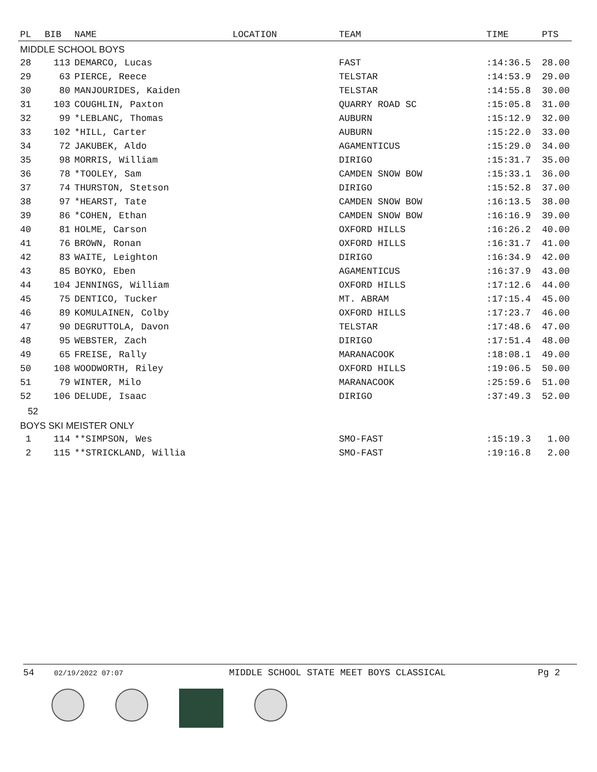| PL | BIB | NAME | LOCATION | TEAM | TIME | PTS |
| --- | --- | --- | --- | --- | --- | --- |
| MIDDLE SCHOOL BOYS | | | | | | |
| 28 | 113 | DEMARCO, Lucas | | FAST | :14:36.5 | 28.00 |
| 29 | 63 | PIERCE, Reece | | TELSTAR | :14:53.9 | 29.00 |
| 30 | 80 | MANJOURIDES, Kaiden | | TELSTAR | :14:55.8 | 30.00 |
| 31 | 103 | COUGHLIN, Paxton | | QUARRY ROAD SC | :15:05.8 | 31.00 |
| 32 | 99 | *LEBLANC, Thomas | | AUBURN | :15:12.9 | 32.00 |
| 33 | 102 | *HILL, Carter | | AUBURN | :15:22.0 | 33.00 |
| 34 | 72 | JAKUBEK, Aldo | | AGAMENTICUS | :15:29.0 | 34.00 |
| 35 | 98 | MORRIS, William | | DIRIGO | :15:31.7 | 35.00 |
| 36 | 78 | *TOOLEY, Sam | | CAMDEN SNOW BOW | :15:33.1 | 36.00 |
| 37 | 74 | THURSTON, Stetson | | DIRIGO | :15:52.8 | 37.00 |
| 38 | 97 | *HEARST, Tate | | CAMDEN SNOW BOW | :16:13.5 | 38.00 |
| 39 | 86 | *COHEN, Ethan | | CAMDEN SNOW BOW | :16:16.9 | 39.00 |
| 40 | 81 | HOLME, Carson | | OXFORD HILLS | :16:26.2 | 40.00 |
| 41 | 76 | BROWN, Ronan | | OXFORD HILLS | :16:31.7 | 41.00 |
| 42 | 83 | WAITE, Leighton | | DIRIGO | :16:34.9 | 42.00 |
| 43 | 85 | BOYKO, Eben | | AGAMENTICUS | :16:37.9 | 43.00 |
| 44 | 104 | JENNINGS, William | | OXFORD HILLS | :17:12.6 | 44.00 |
| 45 | 75 | DENTICO, Tucker | | MT. ABRAM | :17:15.4 | 45.00 |
| 46 | 89 | KOMULAINEN, Colby | | OXFORD HILLS | :17:23.7 | 46.00 |
| 47 | 90 | DEGRUTTOLA, Davon | | TELSTAR | :17:48.6 | 47.00 |
| 48 | 95 | WEBSTER, Zach | | DIRIGO | :17:51.4 | 48.00 |
| 49 | 65 | FREISE, Rally | | MARANACOOK | :18:08.1 | 49.00 |
| 50 | 108 | WOODWORTH, Riley | | OXFORD HILLS | :19:06.5 | 50.00 |
| 51 | 79 | WINTER, Milo | | MARANACOOK | :25:59.6 | 51.00 |
| 52 | 106 | DELUDE, Isaac | | DIRIGO | :37:49.3 | 52.00 |
| 52 | | | | | | |
| BOYS SKI MEISTER ONLY | | | | | | |
| 1 | 114 | **SIMPSON, Wes | | SMO-FAST | :15:19.3 | 1.00 |
| 2 | 115 | **STRICKLAND, Willia | | SMO-FAST | :19:16.8 | 2.00 |
54 02/19/2022 07:07 MIDDLE SCHOOL STATE MEET BOYS CLASSICAL Pg 2